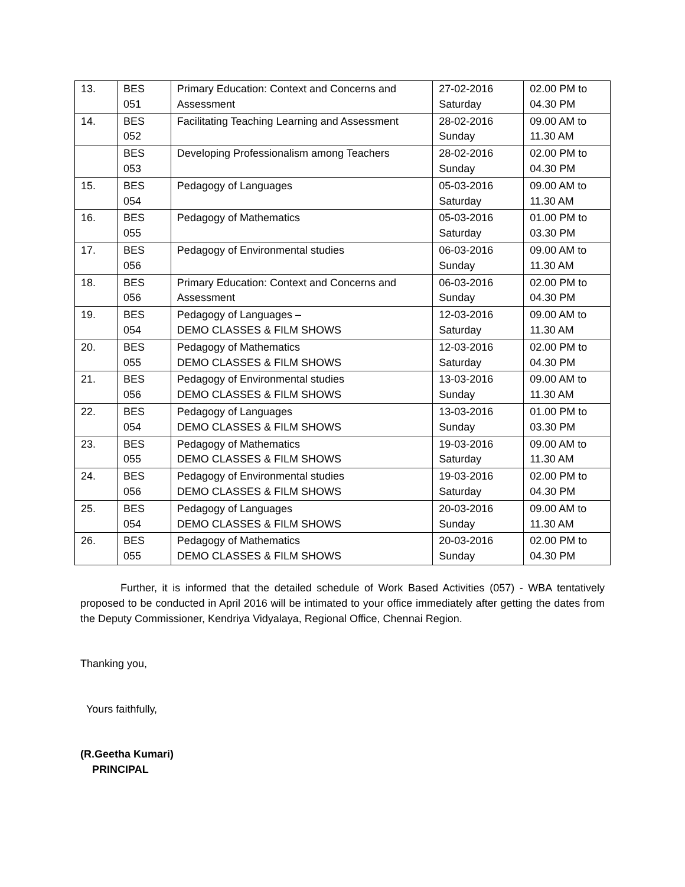| 13. | BES 051 | Primary Education: Context and Concerns and Assessment | 27-02-2016 Saturday | 02.00 PM to 04.30 PM |
| 14. | BES 052 | Facilitating Teaching Learning and Assessment | 28-02-2016 Sunday | 09.00 AM to 11.30 AM |
| | BES 053 | Developing Professionalism among Teachers | 28-02-2016 Sunday | 02.00 PM to 04.30 PM |
| 15. | BES 054 | Pedagogy of Languages | 05-03-2016 Saturday | 09.00 AM to 11.30 AM |
| 16. | BES 055 | Pedagogy of Mathematics | 05-03-2016 Saturday | 01.00 PM to 03.30 PM |
| 17. | BES 056 | Pedagogy of Environmental studies | 06-03-2016 Sunday | 09.00 AM to 11.30 AM |
| 18. | BES 056 | Primary Education: Context and Concerns and Assessment | 06-03-2016 Sunday | 02.00 PM to 04.30 PM |
| 19. | BES 054 | Pedagogy of Languages – DEMO CLASSES & FILM SHOWS | 12-03-2016 Saturday | 09.00 AM to 11.30 AM |
| 20. | BES 055 | Pedagogy of Mathematics DEMO CLASSES & FILM SHOWS | 12-03-2016 Saturday | 02.00 PM to 04.30 PM |
| 21. | BES 056 | Pedagogy of Environmental studies DEMO CLASSES & FILM SHOWS | 13-03-2016 Sunday | 09.00 AM to 11.30 AM |
| 22. | BES 054 | Pedagogy of Languages DEMO CLASSES & FILM SHOWS | 13-03-2016 Sunday | 01.00 PM to 03.30 PM |
| 23. | BES 055 | Pedagogy of Mathematics DEMO CLASSES & FILM SHOWS | 19-03-2016 Saturday | 09.00 AM to 11.30 AM |
| 24. | BES 056 | Pedagogy of Environmental studies DEMO CLASSES & FILM SHOWS | 19-03-2016 Saturday | 02.00 PM to 04.30 PM |
| 25. | BES 054 | Pedagogy of Languages DEMO CLASSES & FILM SHOWS | 20-03-2016 Sunday | 09.00 AM to 11.30 AM |
| 26. | BES 055 | Pedagogy of Mathematics DEMO CLASSES & FILM SHOWS | 20-03-2016 Sunday | 02.00 PM to 04.30 PM |
Further, it is informed that the detailed schedule of Work Based Activities (057) - WBA tentatively proposed to be conducted in April 2016 will be intimated to your office immediately after getting the dates from the Deputy Commissioner, Kendriya Vidyalaya, Regional Office, Chennai Region.
Thanking you,
Yours faithfully,
(R.Geetha Kumari)
PRINCIPAL